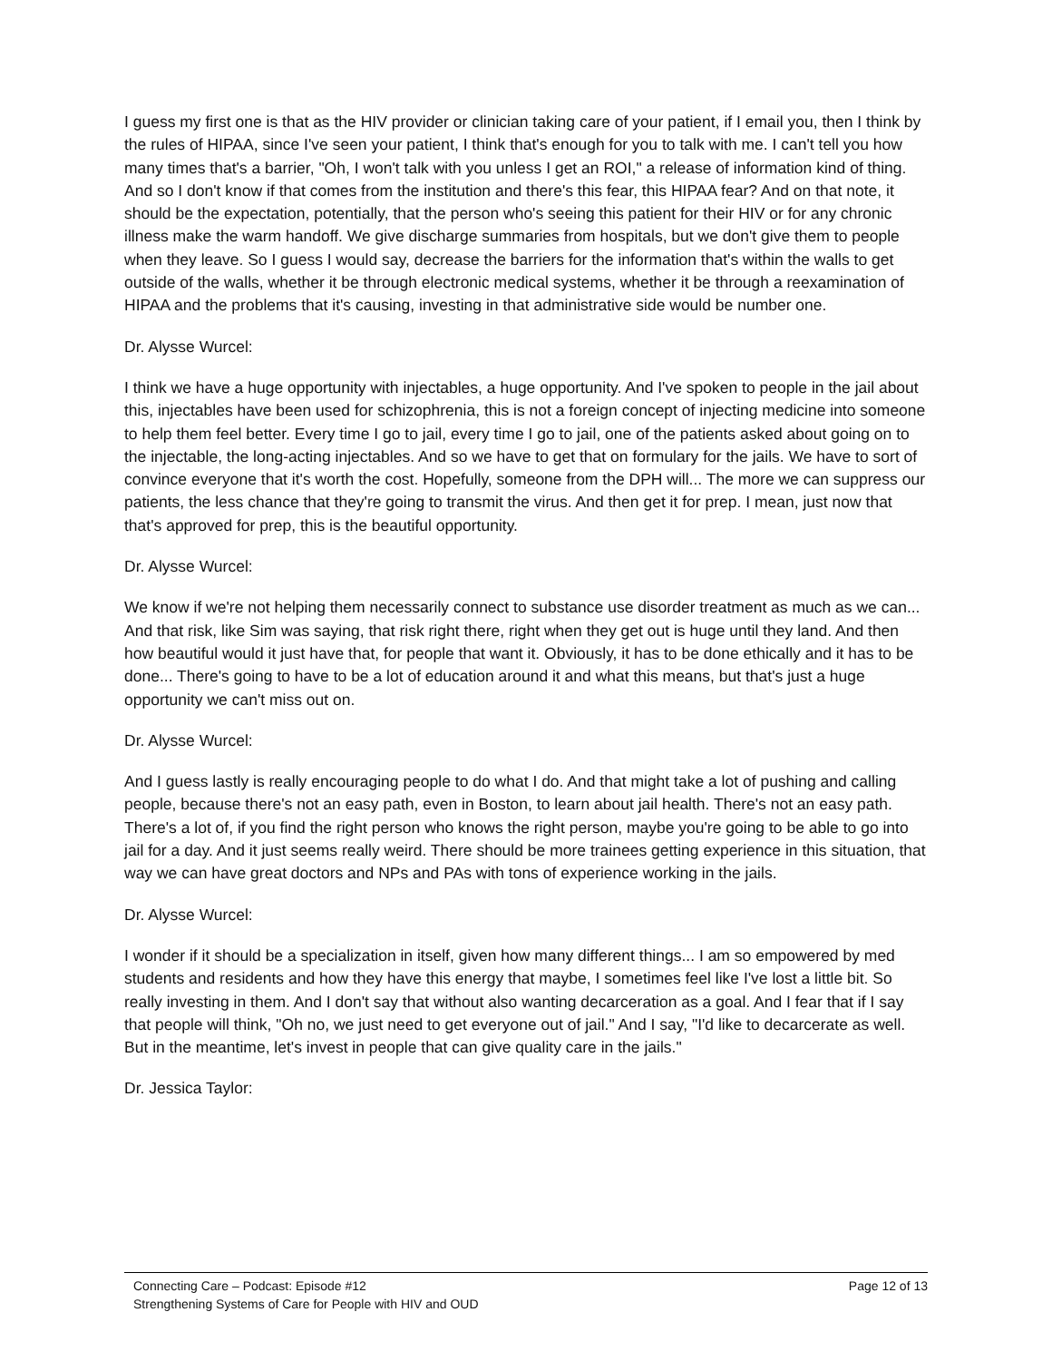I guess my first one is that as the HIV provider or clinician taking care of your patient, if I email you, then I think by the rules of HIPAA, since I've seen your patient, I think that's enough for you to talk with me. I can't tell you how many times that's a barrier, "Oh, I won't talk with you unless I get an ROI," a release of information kind of thing. And so I don't know if that comes from the institution and there's this fear, this HIPAA fear? And on that note, it should be the expectation, potentially, that the person who's seeing this patient for their HIV or for any chronic illness make the warm handoff. We give discharge summaries from hospitals, but we don't give them to people when they leave. So I guess I would say, decrease the barriers for the information that's within the walls to get outside of the walls, whether it be through electronic medical systems, whether it be through a reexamination of HIPAA and the problems that it's causing, investing in that administrative side would be number one.
Dr. Alysse Wurcel:
I think we have a huge opportunity with injectables, a huge opportunity. And I've spoken to people in the jail about this, injectables have been used for schizophrenia, this is not a foreign concept of injecting medicine into someone to help them feel better. Every time I go to jail, every time I go to jail, one of the patients asked about going on to the injectable, the long-acting injectables. And so we have to get that on formulary for the jails. We have to sort of convince everyone that it's worth the cost. Hopefully, someone from the DPH will... The more we can suppress our patients, the less chance that they're going to transmit the virus. And then get it for prep. I mean, just now that that's approved for prep, this is the beautiful opportunity.
Dr. Alysse Wurcel:
We know if we're not helping them necessarily connect to substance use disorder treatment as much as we can... And that risk, like Sim was saying, that risk right there, right when they get out is huge until they land. And then how beautiful would it just have that, for people that want it. Obviously, it has to be done ethically and it has to be done... There's going to have to be a lot of education around it and what this means, but that's just a huge opportunity we can't miss out on.
Dr. Alysse Wurcel:
And I guess lastly is really encouraging people to do what I do. And that might take a lot of pushing and calling people, because there's not an easy path, even in Boston, to learn about jail health. There's not an easy path. There's a lot of, if you find the right person who knows the right person, maybe you're going to be able to go into jail for a day. And it just seems really weird. There should be more trainees getting experience in this situation, that way we can have great doctors and NPs and PAs with tons of experience working in the jails.
Dr. Alysse Wurcel:
I wonder if it should be a specialization in itself, given how many different things... I am so empowered by med students and residents and how they have this energy that maybe, I sometimes feel like I've lost a little bit. So really investing in them. And I don't say that without also wanting decarceration as a goal. And I fear that if I say that people will think, "Oh no, we just need to get everyone out of jail." And I say, "I'd like to decarcerate as well. But in the meantime, let's invest in people that can give quality care in the jails."
Dr. Jessica Taylor:
Connecting Care – Podcast: Episode #12 Page 12 of 13
Strengthening Systems of Care for People with HIV and OUD